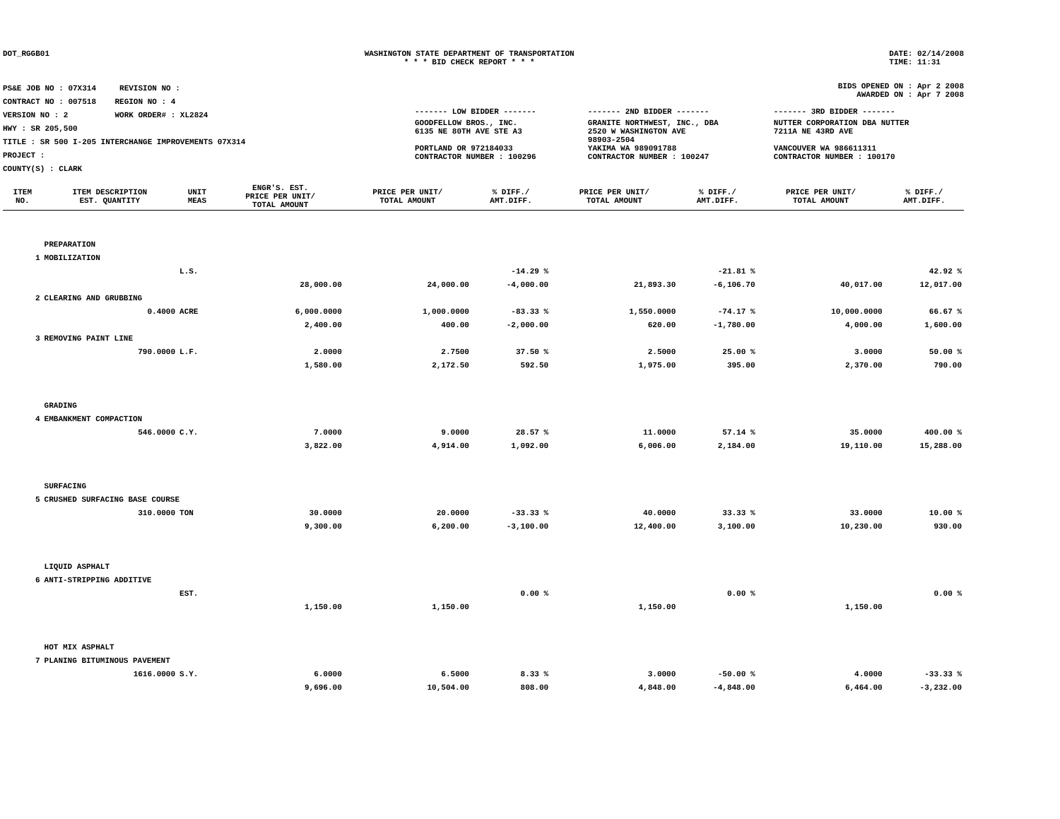DOT_RGGB01 WASHINGTON STATE DEPARTMENT OF TRANSPORTATION
* * * BID CHECK REPORT * * *
DATE: 02/14/2008
TIME: 11:31
PS&E JOB NO : 07X314 REVISION NO :
CONTRACT NO : 007518 REGION NO : 4
VERSION NO : 2 WORK ORDER# : XL2824
HWY : SR 205,500
TITLE : SR 500 I-205 INTERCHANGE IMPROVEMENTS 07X314
PROJECT :
COUNTY(S) : CLARK
BIDS OPENED ON : Apr 2 2008
AWARDED ON : Apr 7 2008
| ------- LOW BIDDER ------- | ------- 2ND BIDDER ------- | ------- 3RD BIDDER ------- |
| GOODFELLOW BROS., INC. 6135 NE 80TH AVE STE A3 PORTLAND OR 972184033 CONTRACTOR NUMBER : 100296 | GRANITE NORTHWEST, INC., DBA 2520 W WASHINGTON AVE 98903-2504 YAKIMA WA 989091788 CONTRACTOR NUMBER : 100247 | NUTTER CORPORATION DBA NUTTER 7211A NE 43RD AVE VANCOUVER WA 986611311 CONTRACTOR NUMBER : 100170 |
| ITEM NO. | ITEM DESCRIPTION EST. QUANTITY | UNIT MEAS | ENGR'S. EST. PRICE PER UNIT/ TOTAL AMOUNT | PRICE PER UNIT/ TOTAL AMOUNT | % DIFF./ AMT.DIFF. | PRICE PER UNIT/ TOTAL AMOUNT | % DIFF./ AMT.DIFF. | PRICE PER UNIT/ TOTAL AMOUNT | % DIFF./ AMT.DIFF. |
| --- | --- | --- | --- | --- | --- | --- | --- | --- | --- |
| | PREPARATION | | | | | | | | |
| 1 | MOBILIZATION | | | | | | | | |
| | | L.S. | | | -14.29 % | | -21.81 % | | 42.92 % |
| | | | 28,000.00 | 24,000.00 | -4,000.00 | 21,893.30 | -6,106.70 | 40,017.00 | 12,017.00 |
| 2 | CLEARING AND GRUBBING | | | | | | | | |
| | 0.4000 | ACRE | 6,000.0000 | 1,000.0000 | -83.33 % | 1,550.0000 | -74.17 % | 10,000.0000 | 66.67 % |
| | | | 2,400.00 | 400.00 | -2,000.00 | 620.00 | -1,780.00 | 4,000.00 | 1,600.00 |
| 3 | REMOVING PAINT LINE | | | | | | | | |
| | 790.0000 | L.F. | 2.0000 | 2.7500 | 37.50 % | 2.5000 | 25.00 % | 3.0000 | 50.00 % |
| | | | 1,580.00 | 2,172.50 | 592.50 | 1,975.00 | 395.00 | 2,370.00 | 790.00 |
| | GRADING | | | | | | | | |
| 4 | EMBANKMENT COMPACTION | | | | | | | | |
| | 546.0000 | C.Y. | 7.0000 | 9.0000 | 28.57 % | 11.0000 | 57.14 % | 35.0000 | 400.00 % |
| | | | 3,822.00 | 4,914.00 | 1,092.00 | 6,006.00 | 2,184.00 | 19,110.00 | 15,288.00 |
| | SURFACING | | | | | | | | |
| 5 | CRUSHED SURFACING BASE COURSE | | | | | | | | |
| | 310.0000 | TON | 30.0000 | 20.0000 | -33.33 % | 40.0000 | 33.33 % | 33.0000 | 10.00 % |
| | | | 9,300.00 | 6,200.00 | -3,100.00 | 12,400.00 | 3,100.00 | 10,230.00 | 930.00 |
| | LIQUID ASPHALT | | | | | | | | |
| 6 | ANTI-STRIPPING ADDITIVE | | | | | | | | |
| | | EST. | | | 0.00 % | | 0.00 % | | 0.00 % |
| | | | 1,150.00 | 1,150.00 | | 1,150.00 | | 1,150.00 | |
| | HOT MIX ASPHALT | | | | | | | | |
| 7 | PLANING BITUMINOUS PAVEMENT | | | | | | | | |
| | 1616.0000 | S.Y. | 6.0000 | 6.5000 | 8.33 % | 3.0000 | -50.00 % | 4.0000 | -33.33 % |
| | | | 9,696.00 | 10,504.00 | 808.00 | 4,848.00 | -4,848.00 | 6,464.00 | -3,232.00 |